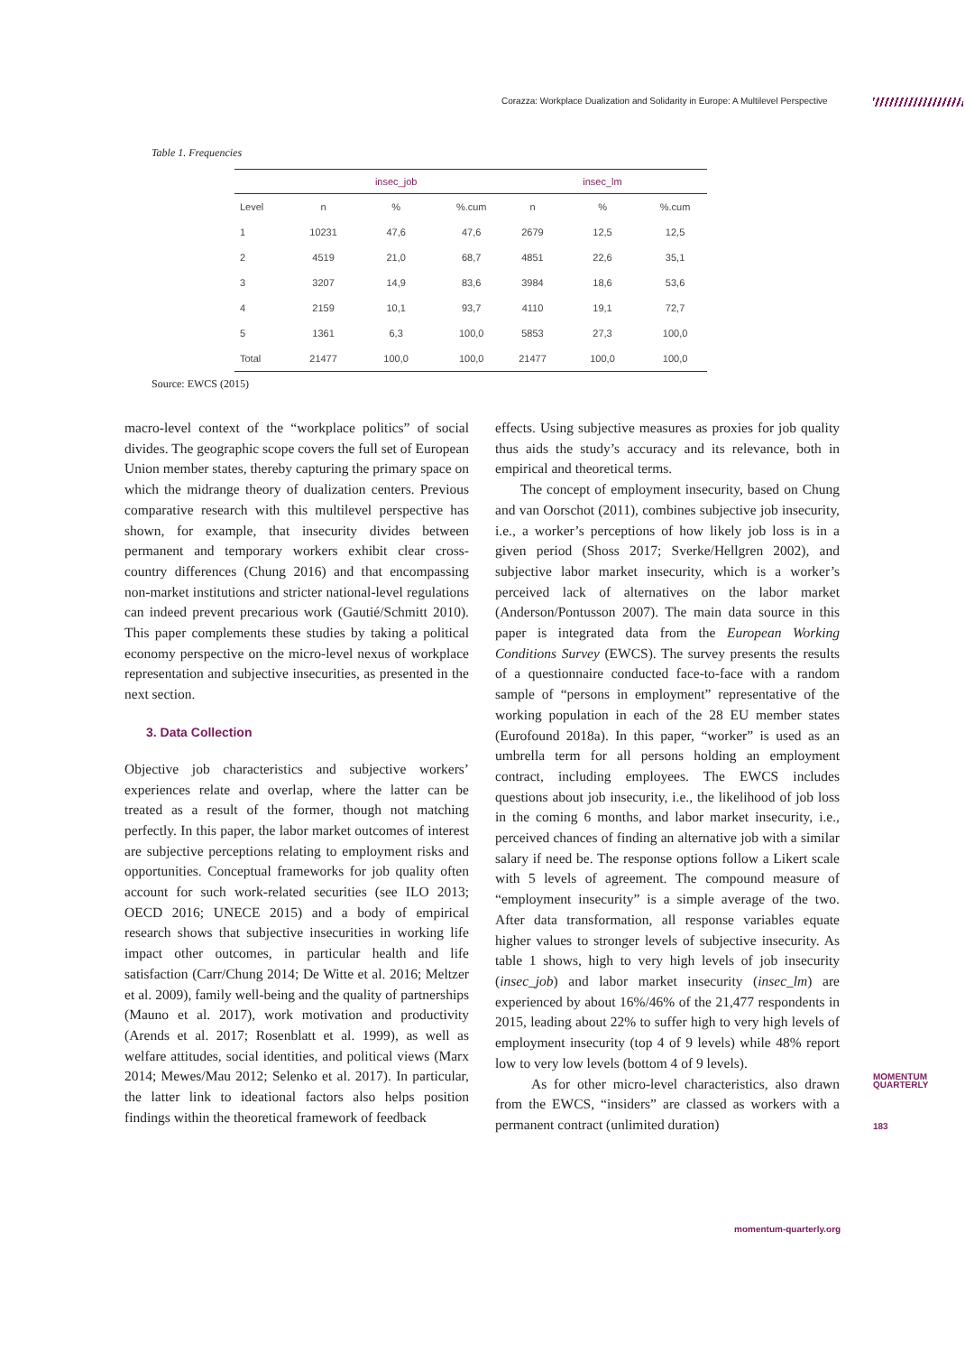Corazza: Workplace Dualization and Solidarity in Europe: A Multilevel Perspective
Table 1. Frequencies
| | | insec_job | | | insec_lm | |
| --- | --- | --- | --- | --- | --- | --- |
| Level | n | % | %.cum | n | % | %.cum |
| 1 | 10231 | 47,6 | 47,6 | 2679 | 12,5 | 12,5 |
| 2 | 4519 | 21,0 | 68,7 | 4851 | 22,6 | 35,1 |
| 3 | 3207 | 14,9 | 83,6 | 3984 | 18,6 | 53,6 |
| 4 | 2159 | 10,1 | 93,7 | 4110 | 19,1 | 72,7 |
| 5 | 1361 | 6,3 | 100,0 | 5853 | 27,3 | 100,0 |
| Total | 21477 | 100,0 | 100,0 | 21477 | 100,0 | 100,0 |
Source: EWCS (2015)
macro-level context of the “workplace politics” of social divides. The geographic scope covers the full set of European Union member states, thereby capturing the primary space on which the midrange theory of dualization centers. Previous comparative research with this multilevel perspective has shown, for example, that insecurity divides between permanent and temporary workers exhibit clear cross-country differences (Chung 2016) and that encompassing non-market institutions and stricter national-level regulations can indeed prevent precarious work (Gautié/Schmitt 2010). This paper complements these studies by taking a political economy perspective on the micro-level nexus of workplace representation and subjective insecurities, as presented in the next section.
3. Data Collection
Objective job characteristics and subjective workers’ experiences relate and overlap, where the latter can be treated as a result of the former, though not matching perfectly. In this paper, the labor market outcomes of interest are subjective perceptions relating to employment risks and opportunities. Conceptual frameworks for job quality often account for such work-related securities (see ILO 2013; OECD 2016; UNECE 2015) and a body of empirical research shows that subjective insecurities in working life impact other outcomes, in particular health and life satisfaction (Carr/Chung 2014; De Witte et al. 2016; Meltzer et al. 2009), family well-being and the quality of partnerships (Mauno et al. 2017), work motivation and productivity (Arends et al. 2017; Rosenblatt et al. 1999), as well as welfare attitudes, social identities, and political views (Marx 2014; Mewes/Mau 2012; Selenko et al. 2017). In particular, the latter link to ideational factors also helps position findings within the theoretical framework of feedback
effects. Using subjective measures as proxies for job quality thus aids the study’s accuracy and its relevance, both in empirical and theoretical terms.
The concept of employment insecurity, based on Chung and van Oorschot (2011), combines subjective job insecurity, i.e., a worker’s perceptions of how likely job loss is in a given period (Shoss 2017; Sverke/Hellgren 2002), and subjective labor market insecurity, which is a worker’s perceived lack of alternatives on the labor market (Anderson/Pontusson 2007). The main data source in this paper is integrated data from the European Working Conditions Survey (EWCS). The survey presents the results of a questionnaire conducted face-to-face with a random sample of “persons in employment” representative of the working population in each of the 28 EU member states (Eurofound 2018a). In this paper, “worker” is used as an umbrella term for all persons holding an employment contract, including employees. The EWCS includes questions about job insecurity, i.e., the likelihood of job loss in the coming 6 months, and labor market insecurity, i.e., perceived chances of finding an alternative job with a similar salary if need be. The response options follow a Likert scale with 5 levels of agreement. The compound measure of “employment insecurity” is a simple average of the two. After data transformation, all response variables equate higher values to stronger levels of subjective insecurity. As table 1 shows, high to very high levels of job insecurity (insec_job) and labor market insecurity (insec_lm) are experienced by about 16%/46% of the 21,477 respondents in 2015, leading about 22% to suffer high to very high levels of employment insecurity (top 4 of 9 levels) while 48% report low to very low levels (bottom 4 of 9 levels).
As for other micro-level characteristics, also drawn from the EWCS, “insiders” are classed as workers with a permanent contract (unlimited duration)
MOMENTUM
QUARTERLY
183
momentum-quarterly.org